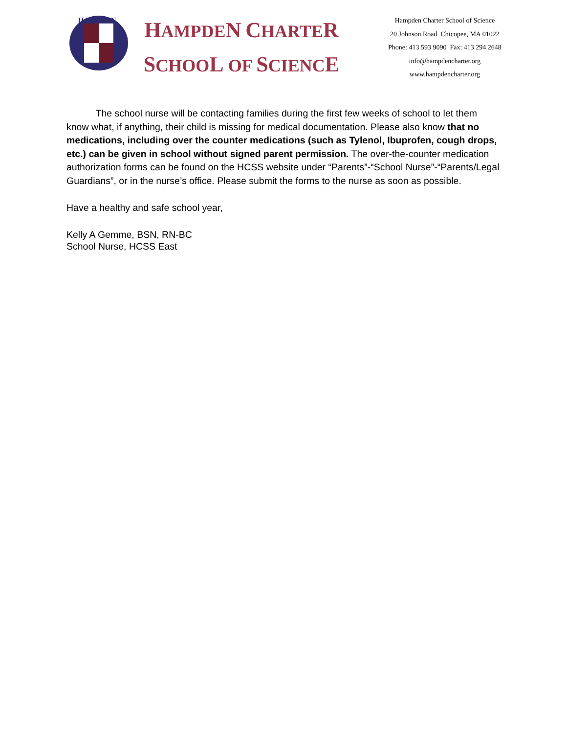HAMPDEN
HAMPDEN CHARTER
SCHOOL OF SCIENCE
Hampden Charter School of Science
20 Johnson Road Chicopee, MA 01022
Phone: 413 593 9090 Fax: 413 294 2648
info@hampdencharter.org
www.hampdencharter.org
The school nurse will be contacting families during the first few weeks of school to let them know what, if anything, their child is missing for medical documentation. Please also know that no medications, including over the counter medications (such as Tylenol, Ibuprofen, cough drops, etc.) can be given in school without signed parent permission. The over-the-counter medication authorization forms can be found on the HCSS website under “Parents”-“School Nurse”-“Parents/Legal Guardians”, or in the nurse’s office. Please submit the forms to the nurse as soon as possible.
Have a healthy and safe school year,
Kelly A Gemme, BSN, RN-BC
School Nurse, HCSS East